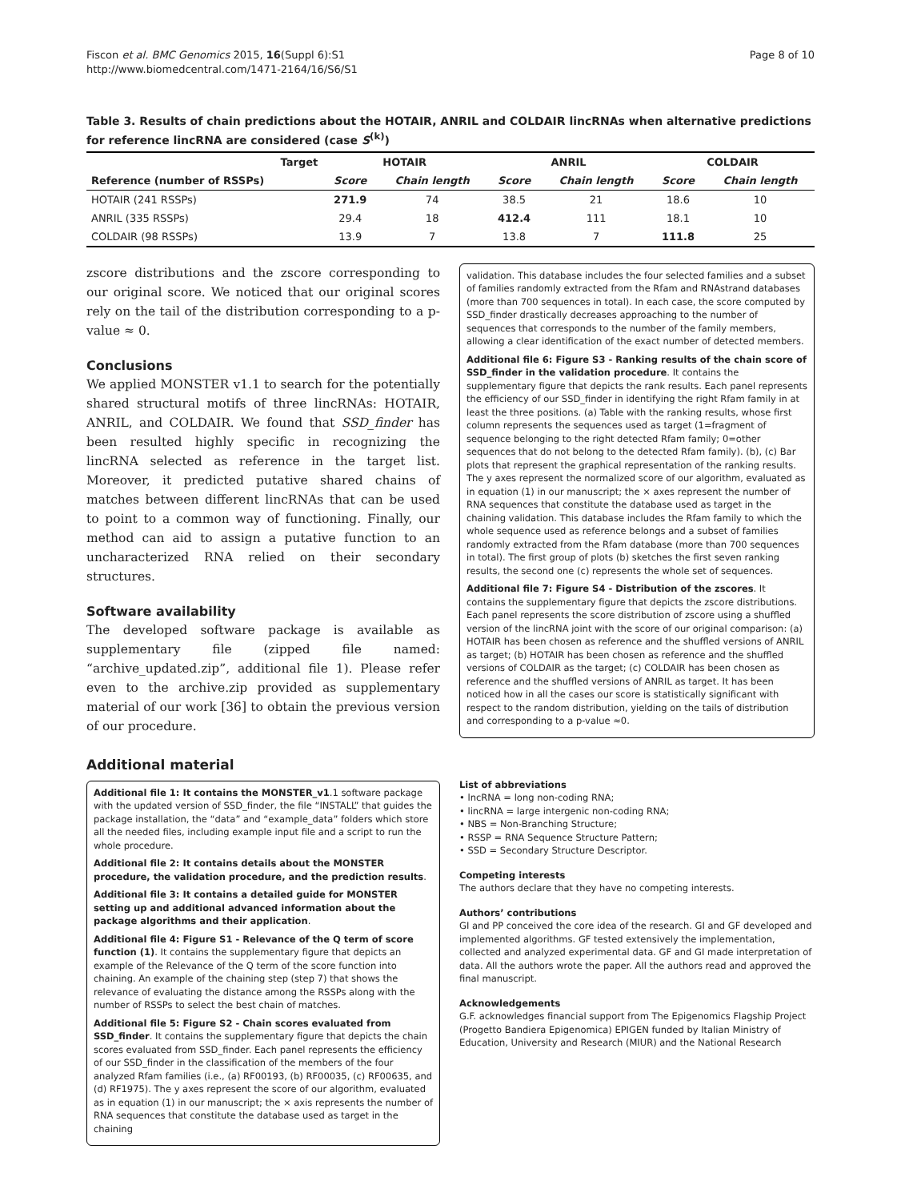Fiscon et al. BMC Genomics 2015, 16(Suppl 6):S1
http://www.biomedcentral.com/1471-2164/16/S6/S1
Page 8 of 10
Table 3. Results of chain predictions about the HOTAIR, ANRIL and COLDAIR lincRNAs when alternative predictions for reference lincRNA are considered (case S<sup>(k)</sup>)
| Target | HOTAIR | | ANRIL | | COLDAIR | |
| --- | --- | --- | --- | --- | --- | --- |
| Reference (number of RSSPs) | Score | Chain length | Score | Chain length | Score | Chain length |
| HOTAIR (241 RSSPs) | 271.9 | 74 | 38.5 | 21 | 18.6 | 10 |
| ANRIL (335 RSSPs) | 29.4 | 18 | 412.4 | 111 | 18.1 | 10 |
| COLDAIR (98 RSSPs) | 13.9 | 7 | 13.8 | 7 | 111.8 | 25 |
zscore distributions and the zscore corresponding to our original score. We noticed that our original scores rely on the tail of the distribution corresponding to a p-value ≈ 0.
Conclusions
We applied MONSTER v1.1 to search for the potentially shared structural motifs of three lincRNAs: HOTAIR, ANRIL, and COLDAIR. We found that SSD_finder has been resulted highly specific in recognizing the lincRNA selected as reference in the target list. Moreover, it predicted putative shared chains of matches between different lincRNAs that can be used to point to a common way of functioning. Finally, our method can aid to assign a putative function to an uncharacterized RNA relied on their secondary structures.
Software availability
The developed software package is available as supplementary file (zipped file named: “archive_updated.zip”, additional file 1). Please refer even to the archive.zip provided as supplementary material of our work [36] to obtain the previous version of our procedure.
Additional material
Additional file 1: It contains the MONSTER_v1.1 software package with the updated version of SSD_finder, the file “INSTALL” that guides the package installation, the “data” and “example_data” folders which store all the needed files, including example input file and a script to run the whole procedure.
Additional file 2: It contains details about the MONSTER procedure, the validation procedure, and the prediction results.
Additional file 3: It contains a detailed guide for MONSTER setting up and additional advanced information about the package algorithms and their application.
Additional file 4: Figure S1 - Relevance of the Q term of score function (1). It contains the supplementary figure that depicts an example of the Relevance of the Q term of the score function into chaining. An example of the chaining step (step 7) that shows the relevance of evaluating the distance among the RSSPs along with the number of RSSPs to select the best chain of matches.
Additional file 5: Figure S2 - Chain scores evaluated from SSD_finder. It contains the supplementary figure that depicts the chain scores evaluated from SSD_finder. Each panel represents the efficiency of our SSD_finder in the classification of the members of the four analyzed Rfam families (i.e., (a) RF00193, (b) RF00035, (c) RF00635, and (d) RF1975). The y axes represent the score of our algorithm, evaluated as in equation (1) in our manuscript; the × axis represents the number of RNA sequences that constitute the database used as target in the chaining
validation. This database includes the four selected families and a subset of families randomly extracted from the Rfam and RNAstrand databases (more than 700 sequences in total). In each case, the score computed by SSD_finder drastically decreases approaching to the number of sequences that corresponds to the number of the family members, allowing a clear identification of the exact number of detected members.
Additional file 6: Figure S3 - Ranking results of the chain score of SSD_finder in the validation procedure. It contains the supplementary figure that depicts the rank results. Each panel represents the efficiency of our SSD_finder in identifying the right Rfam family in at least the three positions. (a) Table with the ranking results, whose first column represents the sequences used as target (1=fragment of sequence belonging to the right detected Rfam family; 0=other sequences that do not belong to the detected Rfam family). (b), (c) Bar plots that represent the graphical representation of the ranking results. The y axes represent the normalized score of our algorithm, evaluated as in equation (1) in our manuscript; the × axes represent the number of RNA sequences that constitute the database used as target in the chaining validation. This database includes the Rfam family to which the whole sequence used as reference belongs and a subset of families randomly extracted from the Rfam database (more than 700 sequences in total). The first group of plots (b) sketches the first seven ranking results, the second one (c) represents the whole set of sequences.
Additional file 7: Figure S4 - Distribution of the zscores. It contains the supplementary figure that depicts the zscore distributions. Each panel represents the score distribution of zscore using a shuffled version of the lincRNA joint with the score of our original comparison: (a) HOTAIR has been chosen as reference and the shuffled versions of ANRIL as target; (b) HOTAIR has been chosen as reference and the shuffled versions of COLDAIR as the target; (c) COLDAIR has been chosen as reference and the shuffled versions of ANRIL as target. It has been noticed how in all the cases our score is statistically significant with respect to the random distribution, yielding on the tails of distribution and corresponding to a p-value ≈0.
List of abbreviations
• lncRNA = long non-coding RNA;
• lincRNA = large intergenic non-coding RNA;
• NBS = Non-Branching Structure;
• RSSP = RNA Sequence Structure Pattern;
• SSD = Secondary Structure Descriptor.
Competing interests
The authors declare that they have no competing interests.
Authors’ contributions
GI and PP conceived the core idea of the research. GI and GF developed and implemented algorithms. GF tested extensively the implementation, collected and analyzed experimental data. GF and GI made interpretation of data. All the authors wrote the paper. All the authors read and approved the final manuscript.
Acknowledgements
G.F. acknowledges financial support from The Epigenomics Flagship Project (Progetto Bandiera Epigenomica) EPIGEN funded by Italian Ministry of Education, University and Research (MIUR) and the National Research